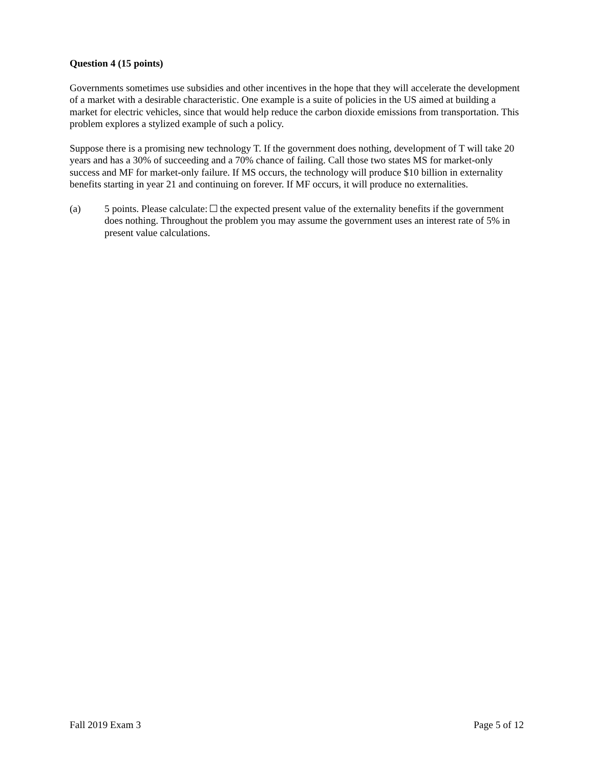Question 4 (15 points)
Governments sometimes use subsidies and other incentives in the hope that they will accelerate the development of a market with a desirable characteristic. One example is a suite of policies in the US aimed at building a market for electric vehicles, since that would help reduce the carbon dioxide emissions from transportation. This problem explores a stylized example of such a policy.
Suppose there is a promising new technology T. If the government does nothing, development of T will take 20 years and has a 30% of succeeding and a 70% chance of failing. Call those two states MS for market-only success and MF for market-only failure. If MS occurs, the technology will produce $10 billion in externality benefits starting in year 21 and continuing on forever. If MF occurs, it will produce no externalities.
(a) 5 points. Please calculate: the expected present value of the externality benefits if the government does nothing. Throughout the problem you may assume the government uses an interest rate of 5% in present value calculations.
Fall 2019 Exam 3 Page 5 of 12